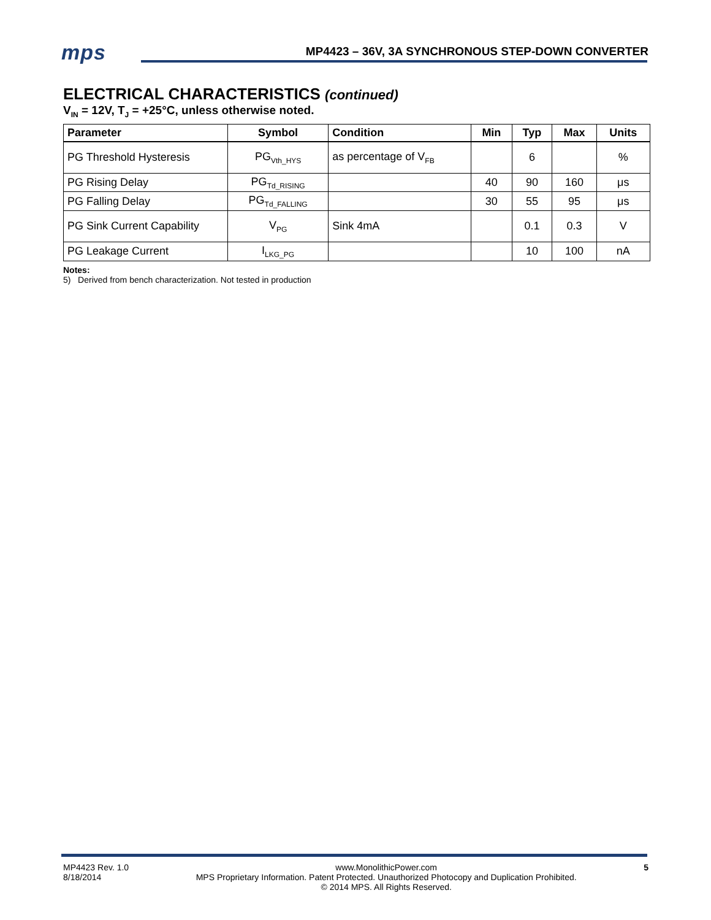mps
MP4423 – 36V, 3A SYNCHRONOUS STEP-DOWN CONVERTER
ELECTRICAL CHARACTERISTICS (continued)
V<sub>IN</sub> = 12V, T<sub>J</sub> = +25°C, unless otherwise noted.
| Parameter | Symbol | Condition | Min | Typ | Max | Units |
| --- | --- | --- | --- | --- | --- | --- |
| PG Threshold Hysteresis | PG<sub>Vth_HYS</sub> | as percentage of V<sub>FB</sub> | | 6 | | % |
| PG Rising Delay | PG<sub>Td_RISING</sub> | | 40 | 90 | 160 | μs |
| PG Falling Delay | PG<sub>Td_FALLING</sub> | | 30 | 55 | 95 | μs |
| PG Sink Current Capability | V<sub>PG</sub> | Sink 4mA | | 0.1 | 0.3 | V |
| PG Leakage Current | I<sub>LKG_PG</sub> | | | 10 | 100 | nA |
Notes:
5) Derived from bench characterization. Not tested in production
MP4423 Rev. 1.0
8/18/2014
www.MonolithicPower.com
MPS Proprietary Information. Patent Protected. Unauthorized Photocopy and Duplication Prohibited.
© 2014 MPS. All Rights Reserved.
5